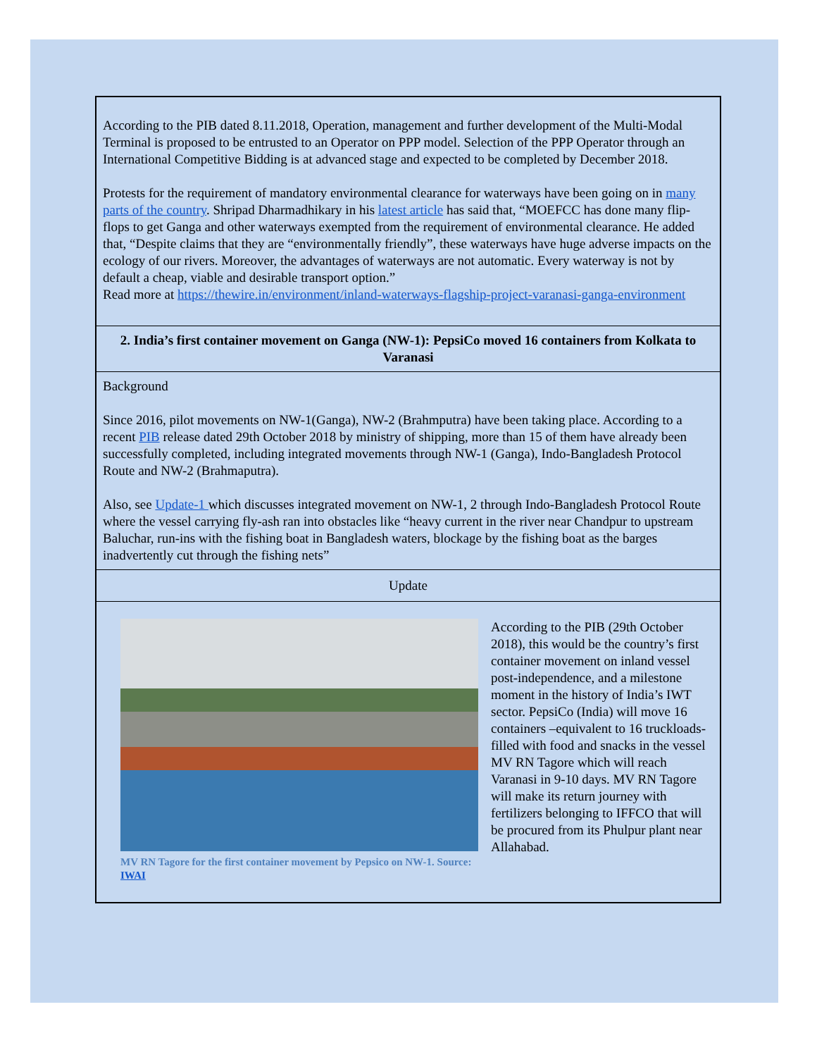| According to the PIB dated 8.11.2018, Operation, management and further development of the Multi-Modal Terminal is proposed to be entrusted to an Operator on PPP model. Selection of the PPP Operator through an International Competitive Bidding is at advanced stage and expected to be completed by December 2018. Protests for the requirement of mandatory environmental clearance for waterways have been going on in many parts of the country . Shripad Dharmadhikary in his latest article has said that, “MOEFCC has done many flip-flops to get Ganga and other waterways exempted from the requirement of environmental clearance. He added that, “Despite claims that they are “environmentally friendly”, these waterways have huge adverse impacts on the ecology of our rivers. Moreover, the advantages of waterways are not automatic. Every waterway is not by default a cheap, viable and desirable transport option.” Read more at https://thewire.in/environment/inland-waterways-flagship-project-varanasi-ganga-environment |
| 2. India’s first container movement on Ganga (NW-1): PepsiCo moved 16 containers from Kolkata to Varanasi |
| Background Since 2016, pilot movements on NW-1(Ganga), NW-2 (Brahmputra) have been taking place. According to a recent PIB release dated 29th October 2018 by ministry of shipping, more than 15 of them have already been successfully completed, including integrated movements through NW-1 (Ganga), Indo-Bangladesh Protocol Route and NW-2 (Brahmaputra). Also, see Update-1 which discusses integrated movement on NW-1, 2 through Indo-Bangladesh Protocol Route where the vessel carrying fly-ash ran into obstacles like “heavy current in the river near Chandpur to upstream Baluchar, run-ins with the fishing boat in Bangladesh waters, blockage by the fishing boat as the barges inadvertently cut through the fishing nets” |
| Update |
| MV RN Tagore for the first container movement by Pepsico on NW-1. Source: IWAI According to the PIB (29th October 2018), this would be the country’s first container movement on inland vessel post-independence, and a milestone moment in the history of India’s IWT sector. PepsiCo (India) will move 16 containers –equivalent to 16 truckloads- filled with food and snacks in the vessel MV RN Tagore which will reach Varanasi in 9-10 days. MV RN Tagore will make its return journey with fertilizers belonging to IFFCO that will be procured from its Phulpur plant near Allahabad. |